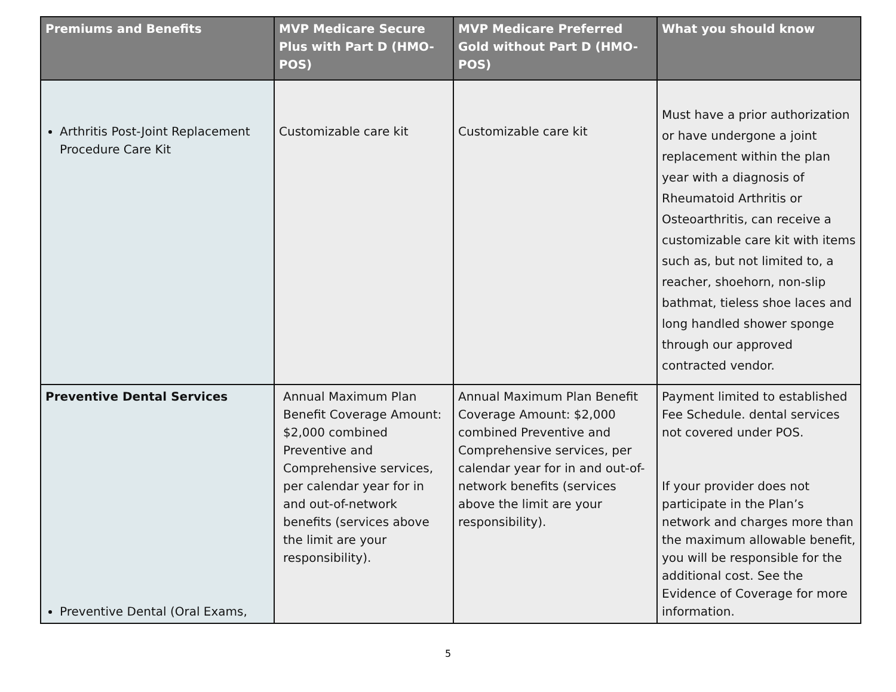| Premiums and Benefits | MVP Medicare Secure Plus with Part D (HMO-POS) | MVP Medicare Preferred Gold without Part D (HMO-POS) | What you should know |
| --- | --- | --- | --- |
| Arthritis Post-Joint Replacement Procedure Care Kit | Customizable care kit | Customizable care kit | Must have a prior authorization or have undergone a joint replacement within the plan year with a diagnosis of Rheumatoid Arthritis or Osteoarthritis, can receive a customizable care kit with items such as, but not limited to, a reacher, shoehorn, non-slip bathmat, tieless shoe laces and long handled shower sponge through our approved contracted vendor. |
| Preventive Dental Services Preventive Dental (Oral Exams, | Annual Maximum Plan Benefit Coverage Amount: $2,000 combined Preventive and Comprehensive services, per calendar year for in and out-of-network benefits (services above the limit are your responsibility). | Annual Maximum Plan Benefit Coverage Amount: $2,000 combined Preventive and Comprehensive services, per calendar year for in and out-of-network benefits (services above the limit are your responsibility). | Payment limited to established Fee Schedule. dental services not covered under POS. If your provider does not participate in the Plan’s network and charges more than the maximum allowable benefit, you will be responsible for the additional cost. See the Evidence of Coverage for more information. |
5